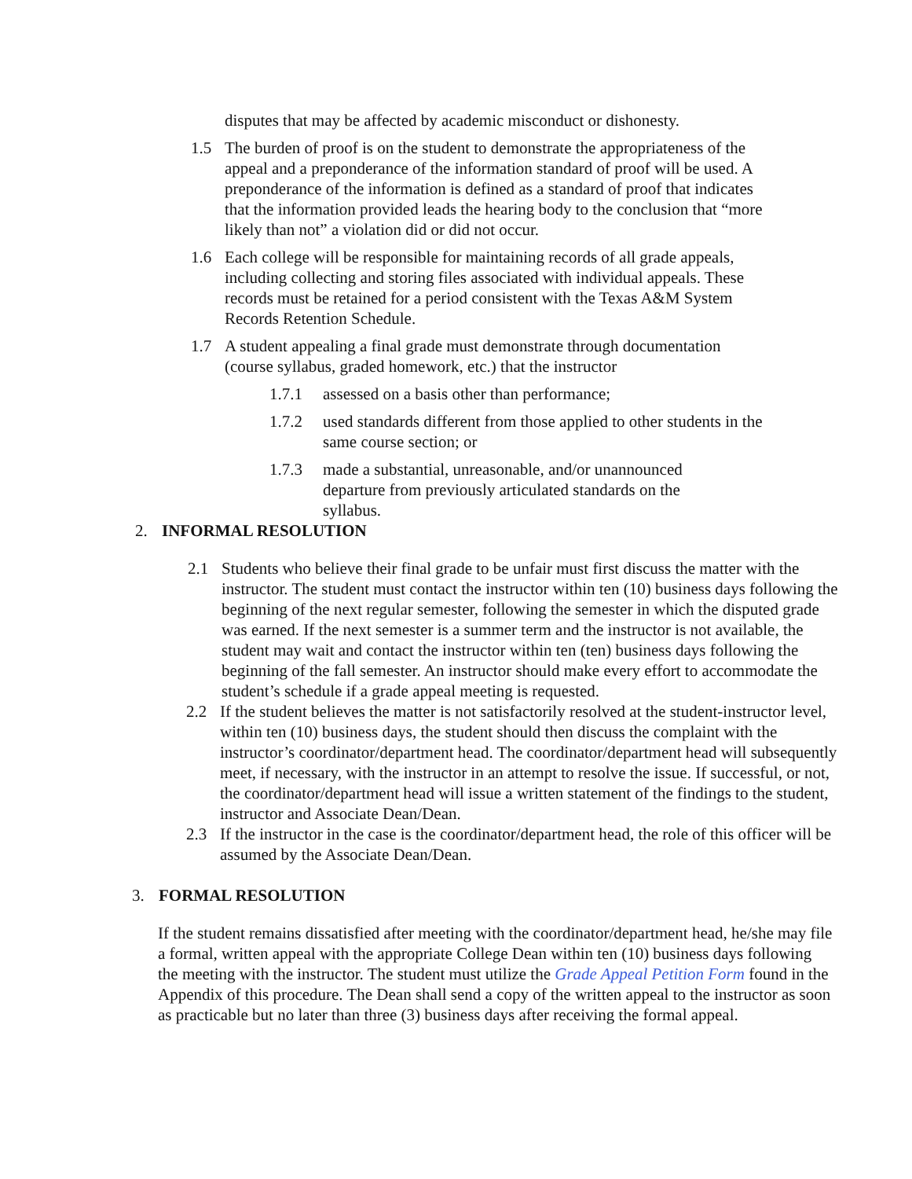disputes that may be affected by academic misconduct or dishonesty.
1.5 The burden of proof is on the student to demonstrate the appropriateness of the appeal and a preponderance of the information standard of proof will be used. A preponderance of the information is defined as a standard of proof that indicates that the information provided leads the hearing body to the conclusion that “more likely than not” a violation did or did not occur.
1.6 Each college will be responsible for maintaining records of all grade appeals, including collecting and storing files associated with individual appeals. These records must be retained for a period consistent with the Texas A&M System Records Retention Schedule.
1.7 A student appealing a final grade must demonstrate through documentation (course syllabus, graded homework, etc.) that the instructor
1.7.1 assessed on a basis other than performance;
1.7.2 used standards different from those applied to other students in the same course section; or
1.7.3 made a substantial, unreasonable, and/or unannounced departure from previously articulated standards on the syllabus.
2. INFORMAL RESOLUTION
2.1 Students who believe their final grade to be unfair must first discuss the matter with the instructor. The student must contact the instructor within ten (10) business days following the beginning of the next regular semester, following the semester in which the disputed grade was earned. If the next semester is a summer term and the instructor is not available, the student may wait and contact the instructor within ten (ten) business days following the beginning of the fall semester. An instructor should make every effort to accommodate the student’s schedule if a grade appeal meeting is requested.
2.2 If the student believes the matter is not satisfactorily resolved at the student-instructor level, within ten (10) business days, the student should then discuss the complaint with the instructor’s coordinator/department head. The coordinator/department head will subsequently meet, if necessary, with the instructor in an attempt to resolve the issue. If successful, or not, the coordinator/department head will issue a written statement of the findings to the student, instructor and Associate Dean/Dean.
2.3 If the instructor in the case is the coordinator/department head, the role of this officer will be assumed by the Associate Dean/Dean.
3. FORMAL RESOLUTION
If the student remains dissatisfied after meeting with the coordinator/department head, he/she may file a formal, written appeal with the appropriate College Dean within ten (10) business days following the meeting with the instructor. The student must utilize the Grade Appeal Petition Form found in the Appendix of this procedure. The Dean shall send a copy of the written appeal to the instructor as soon as practicable but no later than three (3) business days after receiving the formal appeal.